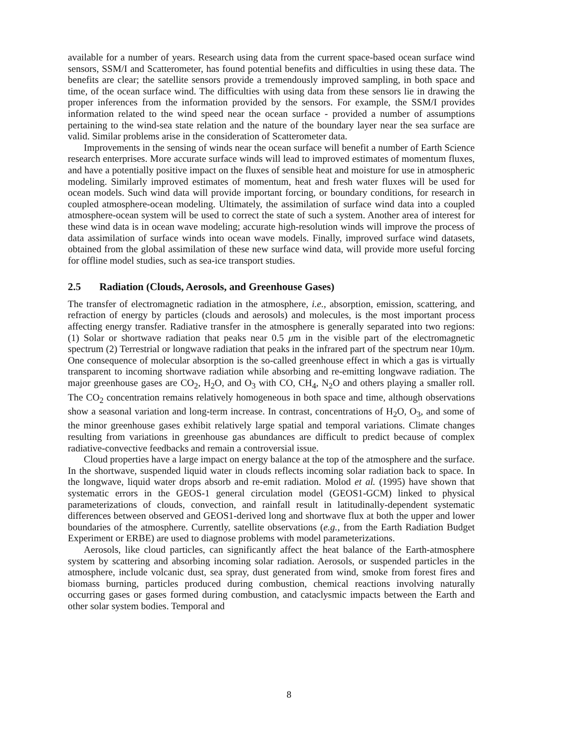available for a number of years. Research using data from the current space-based ocean surface wind sensors, SSM/I and Scatterometer, has found potential benefits and difficulties in using these data. The benefits are clear; the satellite sensors provide a tremendously improved sampling, in both space and time, of the ocean surface wind. The difficulties with using data from these sensors lie in drawing the proper inferences from the information provided by the sensors. For example, the SSM/I provides information related to the wind speed near the ocean surface - provided a number of assumptions pertaining to the wind-sea state relation and the nature of the boundary layer near the sea surface are valid. Similar problems arise in the consideration of Scatterometer data.
Improvements in the sensing of winds near the ocean surface will benefit a number of Earth Science research enterprises. More accurate surface winds will lead to improved estimates of momentum fluxes, and have a potentially positive impact on the fluxes of sensible heat and moisture for use in atmospheric modeling. Similarly improved estimates of momentum, heat and fresh water fluxes will be used for ocean models. Such wind data will provide important forcing, or boundary conditions, for research in coupled atmosphere-ocean modeling. Ultimately, the assimilation of surface wind data into a coupled atmosphere-ocean system will be used to correct the state of such a system. Another area of interest for these wind data is in ocean wave modeling; accurate high-resolution winds will improve the process of data assimilation of surface winds into ocean wave models. Finally, improved surface wind datasets, obtained from the global assimilation of these new surface wind data, will provide more useful forcing for offline model studies, such as sea-ice transport studies.
2.5 Radiation (Clouds, Aerosols, and Greenhouse Gases)
The transfer of electromagnetic radiation in the atmosphere, i.e., absorption, emission, scattering, and refraction of energy by particles (clouds and aerosols) and molecules, is the most important process affecting energy transfer. Radiative transfer in the atmosphere is generally separated into two regions: (1) Solar or shortwave radiation that peaks near 0.5 μm in the visible part of the electromagnetic spectrum (2) Terrestrial or longwave radiation that peaks in the infrared part of the spectrum near 10μm. One consequence of molecular absorption is the so-called greenhouse effect in which a gas is virtually transparent to incoming shortwave radiation while absorbing and re-emitting longwave radiation. The major greenhouse gases are CO<sub>2</sub>, H<sub>2</sub>O, and O<sub>3</sub> with CO, CH<sub>4</sub>, N<sub>2</sub>O and others playing a smaller roll. The CO<sub>2</sub> concentration remains relatively homogeneous in both space and time, although observations show a seasonal variation and long-term increase. In contrast, concentrations of H<sub>2</sub>O, O<sub>3</sub>, and some of the minor greenhouse gases exhibit relatively large spatial and temporal variations. Climate changes resulting from variations in greenhouse gas abundances are difficult to predict because of complex radiative-convective feedbacks and remain a controversial issue.
Cloud properties have a large impact on energy balance at the top of the atmosphere and the surface. In the shortwave, suspended liquid water in clouds reflects incoming solar radiation back to space. In the longwave, liquid water drops absorb and re-emit radiation. Molod et al. (1995) have shown that systematic errors in the GEOS-1 general circulation model (GEOS1-GCM) linked to physical parameterizations of clouds, convection, and rainfall result in latitudinally-dependent systematic differences between observed and GEOS1-derived long and shortwave flux at both the upper and lower boundaries of the atmosphere. Currently, satellite observations (e.g., from the Earth Radiation Budget Experiment or ERBE) are used to diagnose problems with model parameterizations.
Aerosols, like cloud particles, can significantly affect the heat balance of the Earth-atmosphere system by scattering and absorbing incoming solar radiation. Aerosols, or suspended particles in the atmosphere, include volcanic dust, sea spray, dust generated from wind, smoke from forest fires and biomass burning, particles produced during combustion, chemical reactions involving naturally occurring gases or gases formed during combustion, and cataclysmic impacts between the Earth and other solar system bodies. Temporal and
8